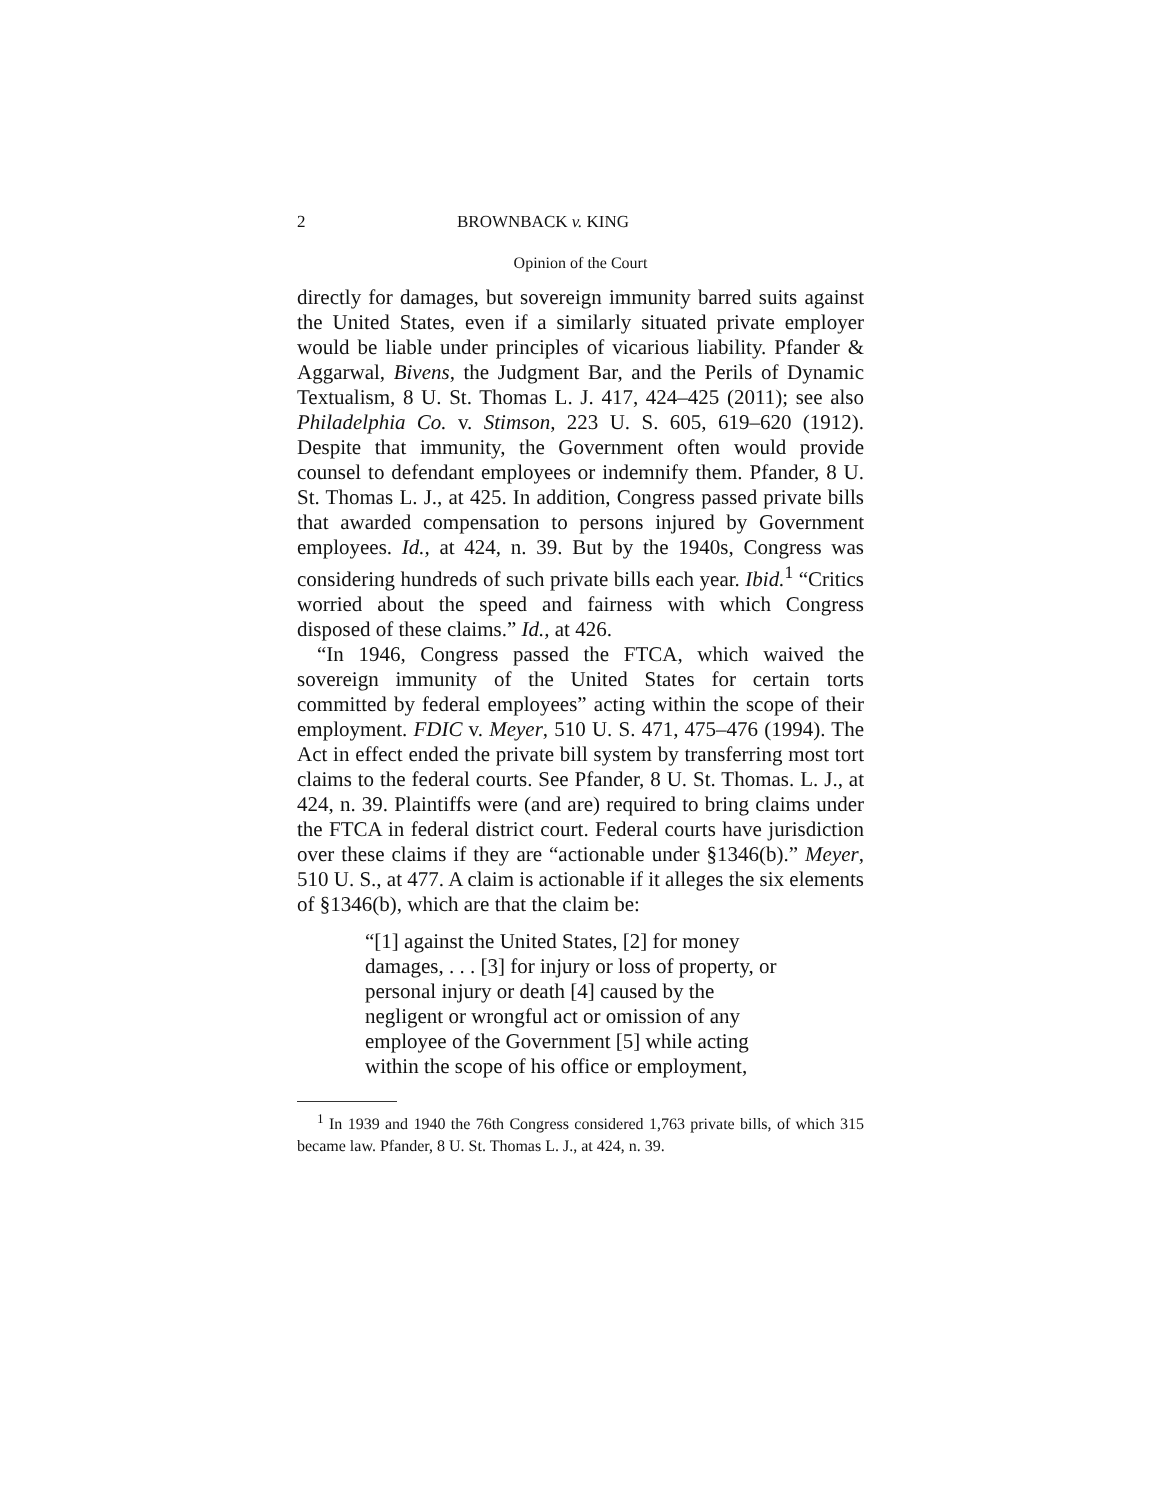2 BROWNBACK v. KING
Opinion of the Court
directly for damages, but sovereign immunity barred suits against the United States, even if a similarly situated private employer would be liable under principles of vicarious liability. Pfander & Aggarwal, Bivens, the Judgment Bar, and the Perils of Dynamic Textualism, 8 U. St. Thomas L. J. 417, 424–425 (2011); see also Philadelphia Co. v. Stimson, 223 U. S. 605, 619–620 (1912). Despite that immunity, the Government often would provide counsel to defendant employees or indemnify them. Pfander, 8 U. St. Thomas L. J., at 425. In addition, Congress passed private bills that awarded compensation to persons injured by Government employees. Id., at 424, n. 39. But by the 1940s, Congress was considering hundreds of such private bills each year. Ibid.<sup>1</sup> “Critics worried about the speed and fairness with which Congress disposed of these claims.” Id., at 426.
“In 1946, Congress passed the FTCA, which waived the sovereign immunity of the United States for certain torts committed by federal employees” acting within the scope of their employment. FDIC v. Meyer, 510 U. S. 471, 475–476 (1994). The Act in effect ended the private bill system by transferring most tort claims to the federal courts. See Pfander, 8 U. St. Thomas. L. J., at 424, n. 39. Plaintiffs were (and are) required to bring claims under the FTCA in federal district court. Federal courts have jurisdiction over these claims if they are “actionable under §1346(b).” Meyer, 510 U. S., at 477. A claim is actionable if it alleges the six elements of §1346(b), which are that the claim be:
“[1] against the United States, [2] for money damages, . . . [3] for injury or loss of property, or personal injury or death [4] caused by the negligent or wrongful act or omission of any employee of the Government [5] while acting within the scope of his office or employment,
<sup>1</sup> In 1939 and 1940 the 76th Congress considered 1,763 private bills, of which 315 became law. Pfander, 8 U. St. Thomas L. J., at 424, n. 39.